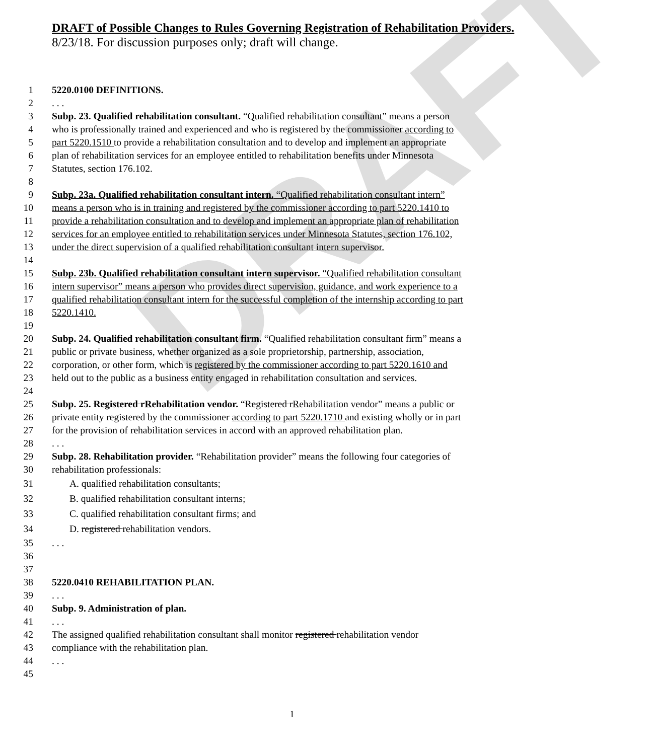DRAFT
DRAFT of Possible Changes to Rules Governing Registration of Rehabilitation Providers.
8/23/18. For discussion purposes only; draft will change.
1 5220.0100 DEFINITIONS.
2. . .
3 Subp. 23. Qualified rehabilitation consultant. “Qualified rehabilitation consultant” means a person
4 who is professionally trained and experienced and who is registered by the commissioner according to
5 part 5220.1510 to provide a rehabilitation consultation and to develop and implement an appropriate
6 plan of rehabilitation services for an employee entitled to rehabilitation benefits under Minnesota
7 Statutes, section 176.102.
8
9 Subp. 23a. Qualified rehabilitation consultant intern. “Qualified rehabilitation consultant intern”
10 means a person who is in training and registered by the commissioner according to part 5220.1410 to
11 provide a rehabilitation consultation and to develop and implement an appropriate plan of rehabilitation
12 services for an employee entitled to rehabilitation services under Minnesota Statutes, section 176.102,
13 under the direct supervision of a qualified rehabilitation consultant intern supervisor.
14
15 Subp. 23b. Qualified rehabilitation consultant intern supervisor. “Qualified rehabilitation consultant
16 intern supervisor” means a person who provides direct supervision, guidance, and work experience to a
17 qualified rehabilitation consultant intern for the successful completion of the internship according to part
18 5220.1410.
19
20 Subp. 24. Qualified rehabilitation consultant firm. “Qualified rehabilitation consultant firm” means a
21 public or private business, whether organized as a sole proprietorship, partnership, association,
22 corporation, or other form, which is registered by the commissioner according to part 5220.1610 and
23 held out to the public as a business entity engaged in rehabilitation consultation and services.
24
25 Subp. 25. Registered rRehabilitation vendor. “Registered rRehabilitation vendor” means a public or
26 private entity registered by the commissioner according to part 5220.1710 and existing wholly or in part
27 for the provision of rehabilitation services in accord with an approved rehabilitation plan.
28. . .
29 Subp. 28. Rehabilitation provider. “Rehabilitation provider” means the following four categories of
30 rehabilitation professionals:
31 A. qualified rehabilitation consultants;
32 B. qualified rehabilitation consultant interns;
33 C. qualified rehabilitation consultant firms; and
34 D. registered rehabilitation vendors.
35. . .
36
37
38 5220.0410 REHABILITATION PLAN.
39. . .
40 Subp. 9. Administration of plan.
41. . .
42 The assigned qualified rehabilitation consultant shall monitor registered rehabilitation vendor
43 compliance with the rehabilitation plan.
44. . .
45
1